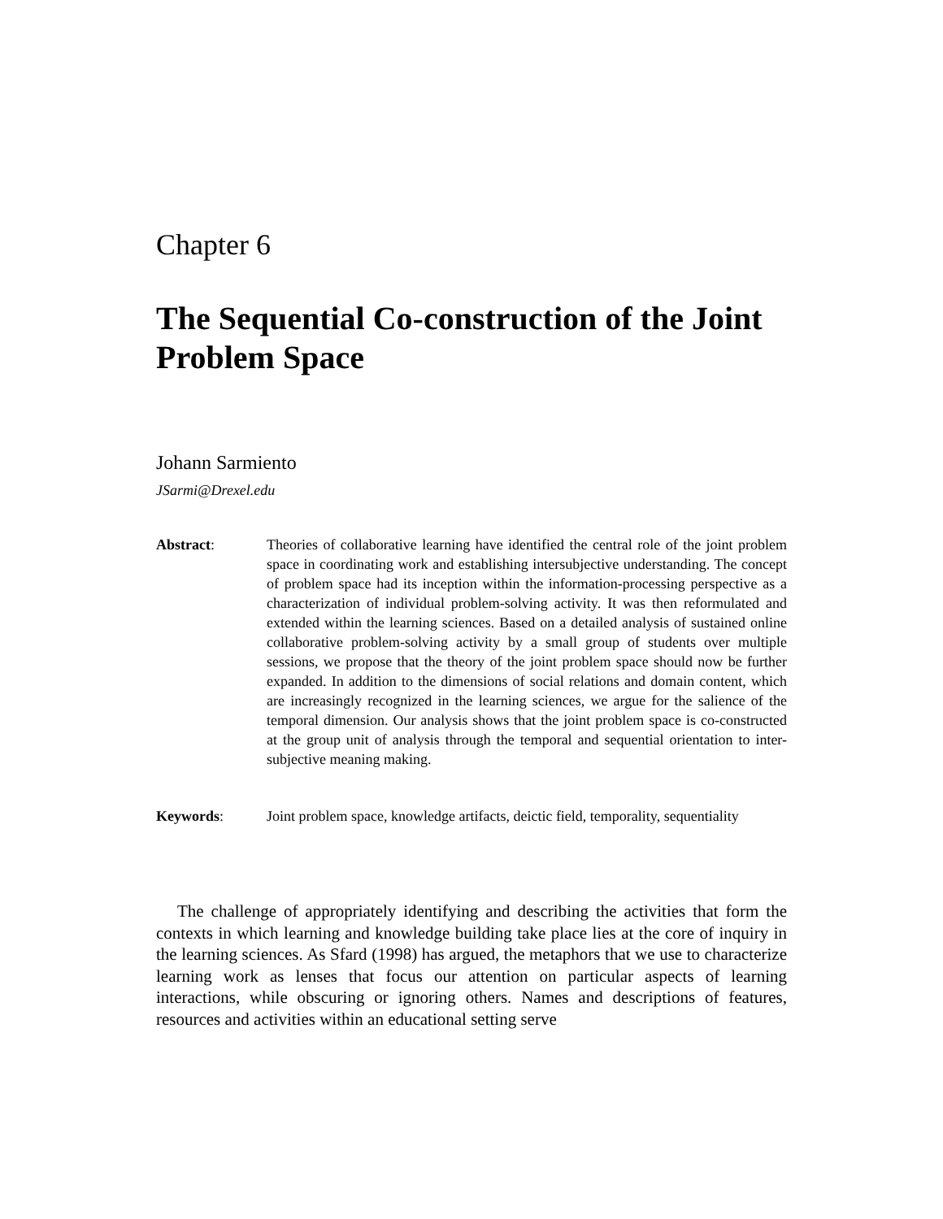Chapter 6
The Sequential Co-construction of the Joint Problem Space
Johann Sarmiento
JSarmi@Drexel.edu
Abstract: Theories of collaborative learning have identified the central role of the joint problem space in coordinating work and establishing intersubjective understanding. The concept of problem space had its inception within the information-processing perspective as a characterization of individual problem-solving activity. It was then reformulated and extended within the learning sciences. Based on a detailed analysis of sustained online collaborative problem-solving activity by a small group of students over multiple sessions, we propose that the theory of the joint problem space should now be further expanded. In addition to the dimensions of social relations and domain content, which are increasingly recognized in the learning sciences, we argue for the salience of the temporal dimension. Our analysis shows that the joint problem space is co-constructed at the group unit of analysis through the temporal and sequential orientation to inter-subjective meaning making.
Keywords: Joint problem space, knowledge artifacts, deictic field, temporality, sequentiality
The challenge of appropriately identifying and describing the activities that form the contexts in which learning and knowledge building take place lies at the core of inquiry in the learning sciences. As Sfard (1998) has argued, the metaphors that we use to characterize learning work as lenses that focus our attention on particular aspects of learning interactions, while obscuring or ignoring others. Names and descriptions of features, resources and activities within an educational setting serve